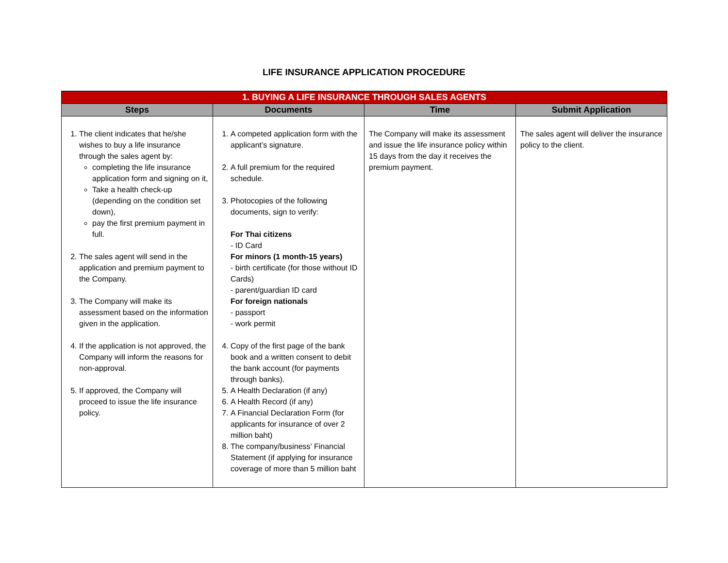LIFE INSURANCE APPLICATION PROCEDURE
| 1. BUYING A LIFE INSURANCE THROUGH SALES AGENTS | | | |
| --- | --- | --- | --- |
| Steps | Documents | Time | Submit Application |
| 1. The client indicates that he/she wishes to buy a life insurance through the sales agent by: completing the life insurance application form and signing on it, Take a health check-up (depending on the condition set down), pay the first premium payment in full. 2. The sales agent will send in the application and premium payment to the Company. 3. The Company will make its assessment based on the information given in the application. 4. If the application is not approved, the Company will inform the reasons for non-approval. 5. If approved, the Company will proceed to issue the life insurance policy. | 1. A competed application form with the applicant’s signature. 2. A full premium for the required schedule. 3. Photocopies of the following documents, sign to verify: For Thai citizens - ID Card For minors (1 month-15 years) - birth certificate (for those without ID Cards) - parent/guardian ID card For foreign nationals - passport - work permit 4. Copy of the first page of the bank book and a written consent to debit the bank account (for payments through banks). 5. A Health Declaration (if any) 6. A Health Record (if any) 7. A Financial Declaration Form (for applicants for insurance of over 2 million baht) 8. The company/business’ Financial Statement (if applying for insurance coverage of more than 5 million baht | The Company will make its assessment and issue the life insurance policy within 15 days from the day it receives the premium payment. | The sales agent will deliver the insurance policy to the client. |